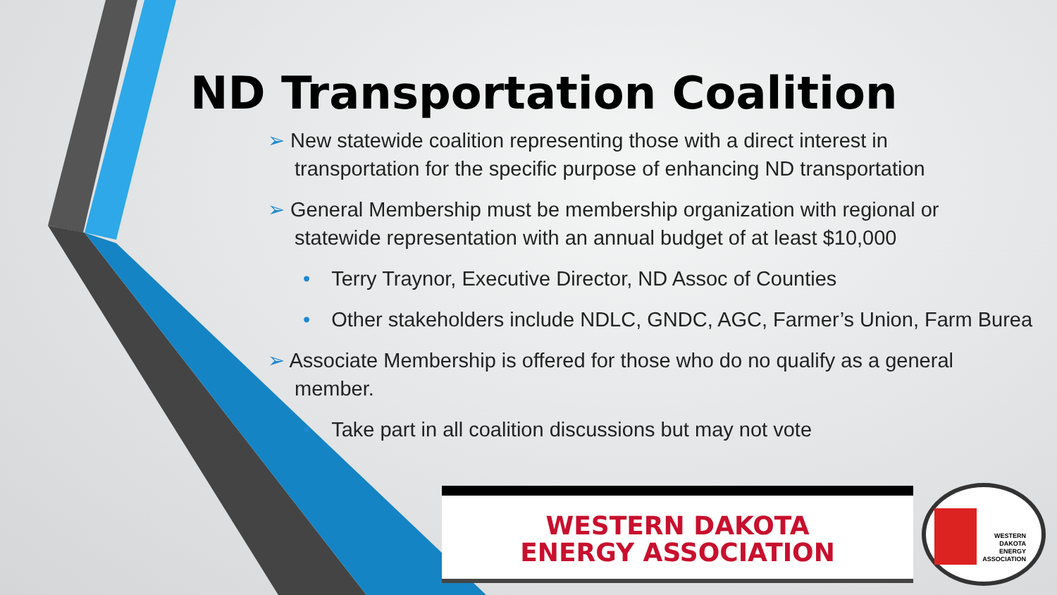ND Transportation Coalition
➢ New statewide coalition representing those with a direct interest in
transportation for the specific purpose of enhancing ND transportation
➢ General Membership must be membership organization with regional or
statewide representation with an annual budget of at least $10,000
• Terry Traynor, Executive Director, ND Assoc of Counties
• Other stakeholders include NDLC, GNDC, AGC, Farmer’s Union, Farm Burea
➢ Associate Membership is offered for those who do no qualify as a general
member.
• Take part in all coalition discussions but may not vote
WESTERN DAKOTA
ENERGY ASSOCIATION
WESTERN
DAKOTA
ENERGY
ASSOCIATION